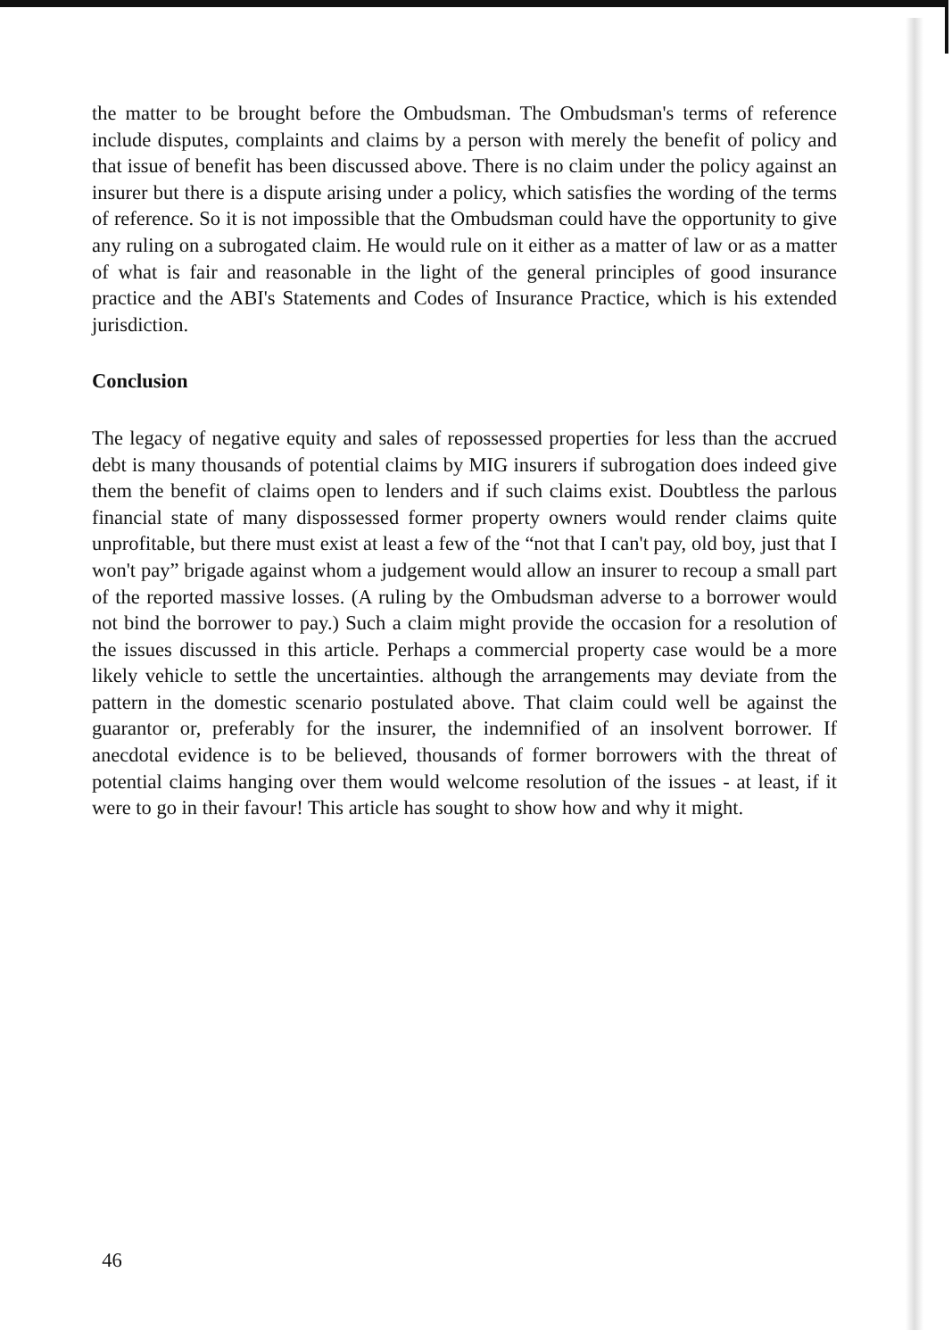the matter to be brought before the Ombudsman. The Ombudsman's terms of reference include disputes, complaints and claims by a person with merely the benefit of policy and that issue of benefit has been discussed above. There is no claim under the policy against an insurer but there is a dispute arising under a policy, which satisfies the wording of the terms of reference. So it is not impossible that the Ombudsman could have the opportunity to give any ruling on a subrogated claim. He would rule on it either as a matter of law or as a matter of what is fair and reasonable in the light of the general principles of good insurance practice and the ABI's Statements and Codes of Insurance Practice, which is his extended jurisdiction.
Conclusion
The legacy of negative equity and sales of repossessed properties for less than the accrued debt is many thousands of potential claims by MIG insurers if subrogation does indeed give them the benefit of claims open to lenders and if such claims exist. Doubtless the parlous financial state of many dispossessed former property owners would render claims quite unprofitable, but there must exist at least a few of the “not that I can't pay, old boy, just that I won't pay” brigade against whom a judgement would allow an insurer to recoup a small part of the reported massive losses. (A ruling by the Ombudsman adverse to a borrower would not bind the borrower to pay.) Such a claim might provide the occasion for a resolution of the issues discussed in this article. Perhaps a commercial property case would be a more likely vehicle to settle the uncertainties. although the arrangements may deviate from the pattern in the domestic scenario postulated above. That claim could well be against the guarantor or, preferably for the insurer, the indemnified of an insolvent borrower. If anecdotal evidence is to be believed, thousands of former borrowers with the threat of potential claims hanging over them would welcome resolution of the issues - at least, if it were to go in their favour! This article has sought to show how and why it might.
46